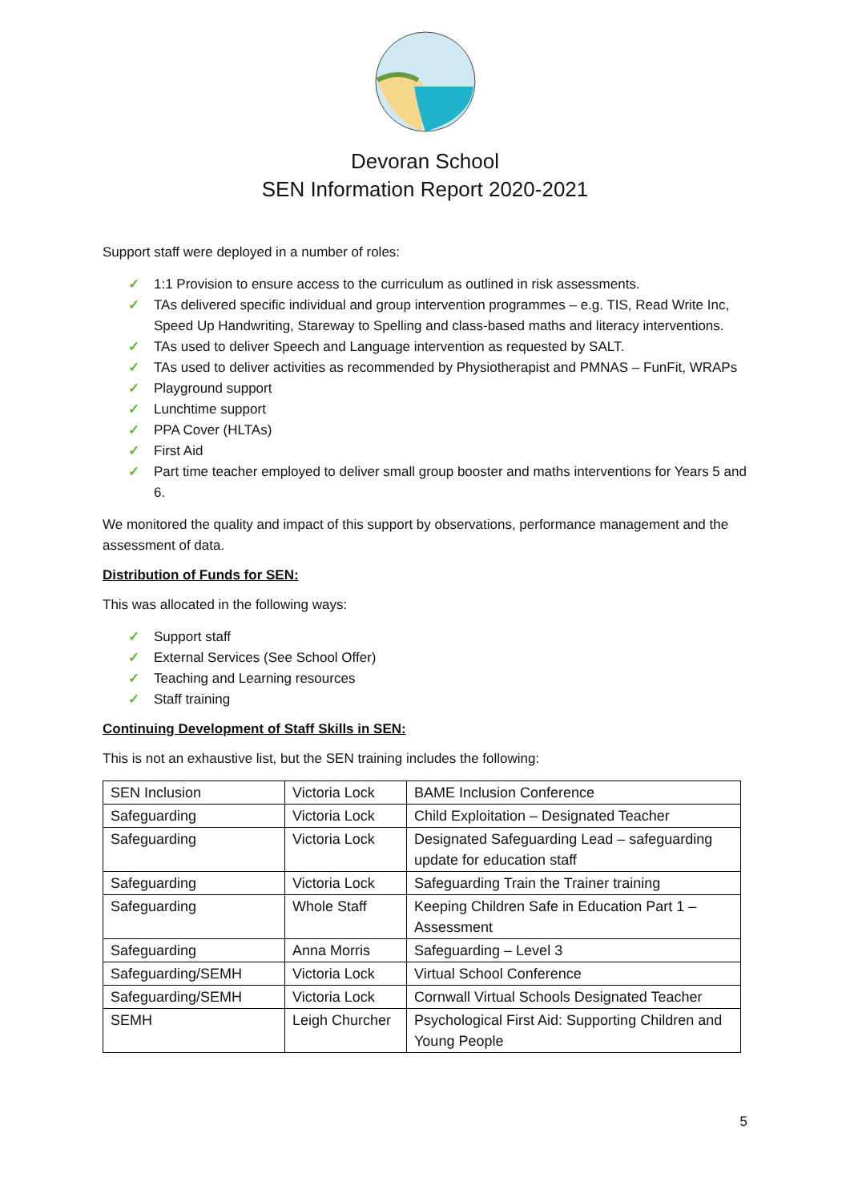Devoran School
SEN Information Report 2020-2021
Support staff were deployed in a number of roles:
✓ 1:1 Provision to ensure access to the curriculum as outlined in risk assessments.
✓ TAs delivered specific individual and group intervention programmes – e.g. TIS, Read Write Inc, Speed Up Handwriting, Stareway to Spelling and class-based maths and literacy interventions.
✓ TAs used to deliver Speech and Language intervention as requested by SALT.
✓ TAs used to deliver activities as recommended by Physiotherapist and PMNAS – FunFit, WRAPs
✓ Playground support
✓ Lunchtime support
✓ PPA Cover (HLTAs)
✓ First Aid
✓ Part time teacher employed to deliver small group booster and maths interventions for Years 5 and 6.
We monitored the quality and impact of this support by observations, performance management and the assessment of data.
Distribution of Funds for SEN:
This was allocated in the following ways:
✓ Support staff
✓ External Services (See School Offer)
✓ Teaching and Learning resources
✓ Staff training
Continuing Development of Staff Skills in SEN:
This is not an exhaustive list, but the SEN training includes the following:
| SEN Inclusion | Victoria Lock | BAME Inclusion Conference |
| Safeguarding | Victoria Lock | Child Exploitation – Designated Teacher |
| Safeguarding | Victoria Lock | Designated Safeguarding Lead – safeguarding update for education staff |
| Safeguarding | Victoria Lock | Safeguarding Train the Trainer training |
| Safeguarding | Whole Staff | Keeping Children Safe in Education Part 1 – Assessment |
| Safeguarding | Anna Morris | Safeguarding – Level 3 |
| Safeguarding/SEMH | Victoria Lock | Virtual School Conference |
| Safeguarding/SEMH | Victoria Lock | Cornwall Virtual Schools Designated Teacher |
| SEMH | Leigh Churcher | Psychological First Aid: Supporting Children and Young People |
5